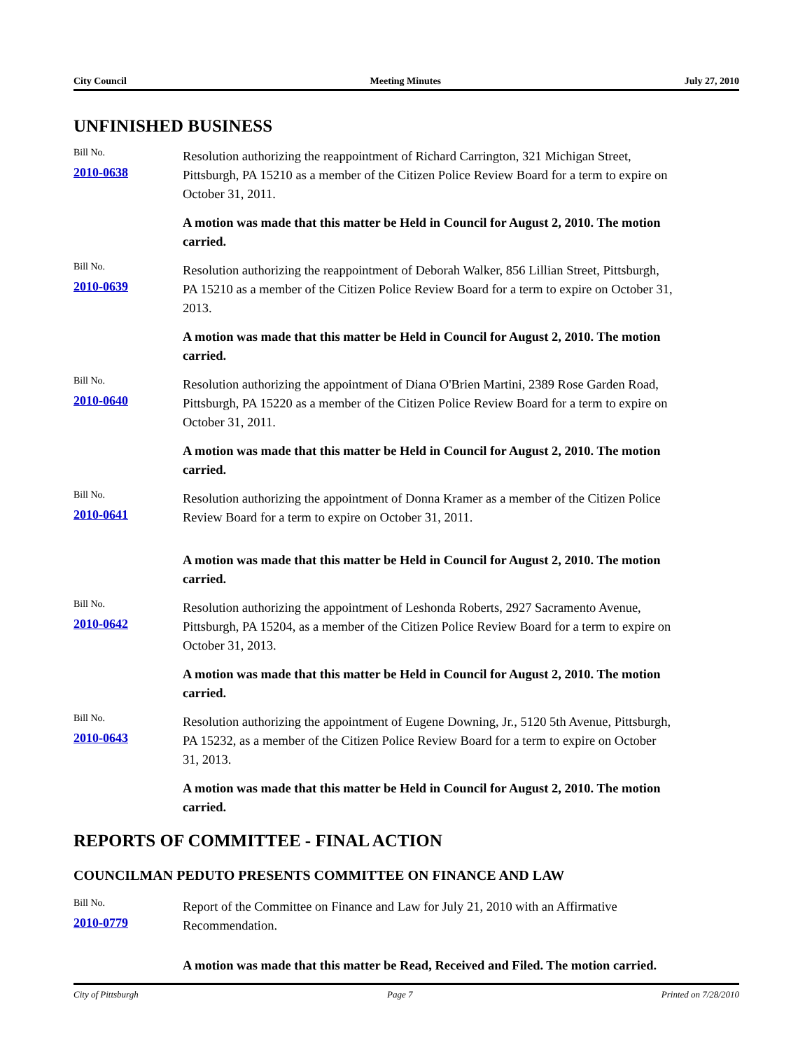City Council Meeting Minutes July 27, 2010
UNFINISHED BUSINESS
Bill No.
2010-0638
Resolution authorizing the reappointment of Richard Carrington, 321 Michigan Street, Pittsburgh, PA 15210 as a member of the Citizen Police Review Board for a term to expire on October 31, 2011.
A motion was made that this matter be Held in Council for August 2, 2010. The motion carried.
Bill No.
2010-0639
Resolution authorizing the reappointment of Deborah Walker, 856 Lillian Street, Pittsburgh, PA 15210 as a member of the Citizen Police Review Board for a term to expire on October 31, 2013.
A motion was made that this matter be Held in Council for August 2, 2010. The motion carried.
Bill No.
2010-0640
Resolution authorizing the appointment of Diana O'Brien Martini, 2389 Rose Garden Road, Pittsburgh, PA 15220 as a member of the Citizen Police Review Board for a term to expire on October 31, 2011.
A motion was made that this matter be Held in Council for August 2, 2010. The motion carried.
Bill No.
2010-0641
Resolution authorizing the appointment of Donna Kramer as a member of the Citizen Police Review Board for a term to expire on October 31, 2011.
A motion was made that this matter be Held in Council for August 2, 2010. The motion carried.
Bill No.
2010-0642
Resolution authorizing the appointment of Leshonda Roberts, 2927 Sacramento Avenue, Pittsburgh, PA 15204, as a member of the Citizen Police Review Board for a term to expire on October 31, 2013.
A motion was made that this matter be Held in Council for August 2, 2010. The motion carried.
Bill No.
2010-0643
Resolution authorizing the appointment of Eugene Downing, Jr., 5120 5th Avenue, Pittsburgh, PA 15232, as a member of the Citizen Police Review Board for a term to expire on October 31, 2013.
A motion was made that this matter be Held in Council for August 2, 2010. The motion carried.
REPORTS OF COMMITTEE - FINAL ACTION
COUNCILMAN PEDUTO PRESENTS COMMITTEE ON FINANCE AND LAW
Bill No.
2010-0779
Report of the Committee on Finance and Law for July 21, 2010 with an Affirmative Recommendation.
A motion was made that this matter be Read, Received and Filed. The motion carried.
City of Pittsburgh Page 7 Printed on 7/28/2010